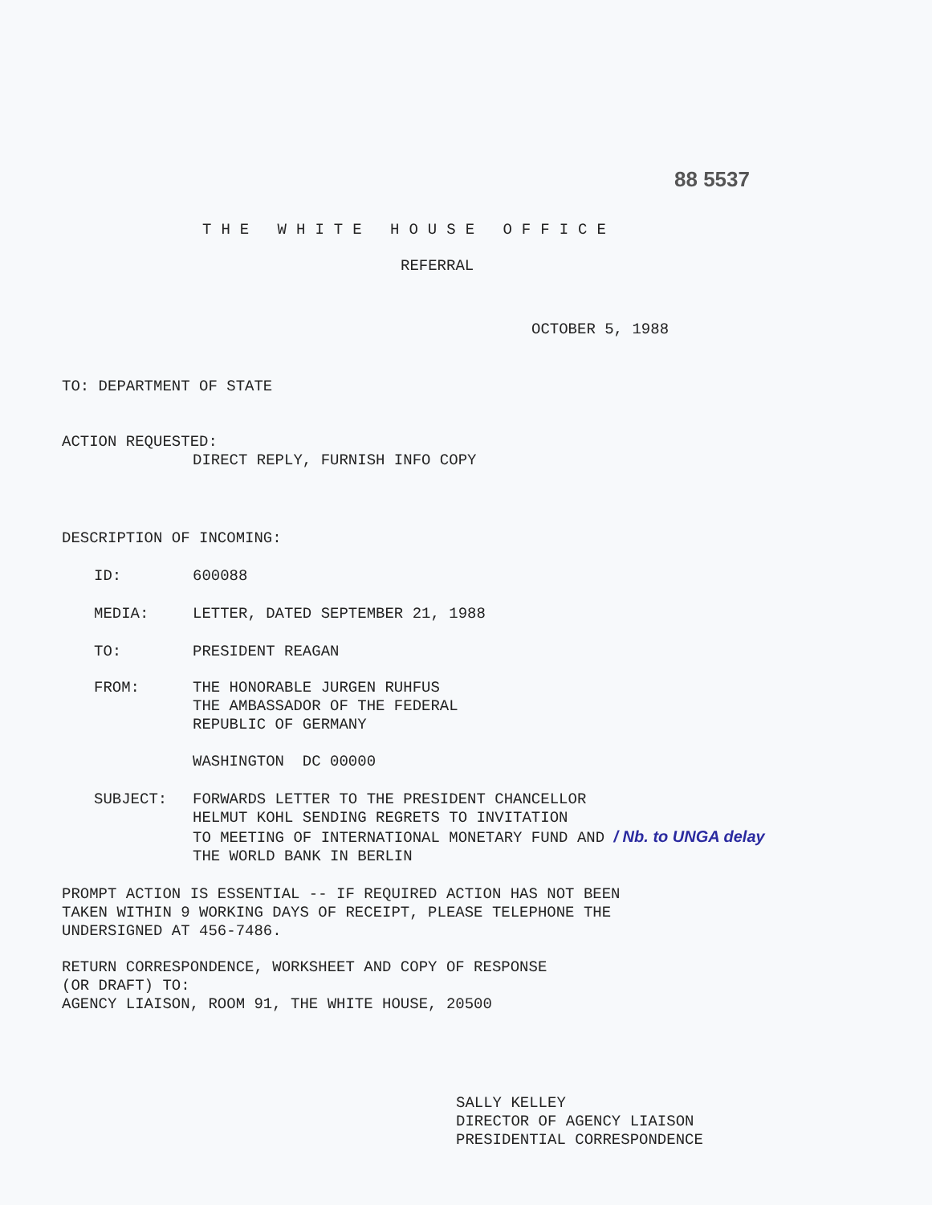88 5537
THE WHITE HOUSE OFFICE
REFERRAL
OCTOBER 5, 1988
TO: DEPARTMENT OF STATE
ACTION REQUESTED:
DIRECT REPLY, FURNISH INFO COPY
DESCRIPTION OF INCOMING:
ID: 600088
MEDIA: LETTER, DATED SEPTEMBER 21, 1988
TO: PRESIDENT REAGAN
FROM: THE HONORABLE JURGEN RUHFUS
THE AMBASSADOR OF THE FEDERAL
REPUBLIC OF GERMANY
WASHINGTON DC 00000
SUBJECT: FORWARDS LETTER TO THE PRESIDENT CHANCELLOR
HELMUT KOHL SENDING REGRETS TO INVITATION
TO MEETING OF INTERNATIONAL MONETARY FUND AND / Nb. to UNGA delay
THE WORLD BANK IN BERLIN
PROMPT ACTION IS ESSENTIAL -- IF REQUIRED ACTION HAS NOT BEEN
TAKEN WITHIN 9 WORKING DAYS OF RECEIPT, PLEASE TELEPHONE THE
UNDERSIGNED AT 456-7486.
RETURN CORRESPONDENCE, WORKSHEET AND COPY OF RESPONSE
(OR DRAFT) TO:
AGENCY LIAISON, ROOM 91, THE WHITE HOUSE, 20500
SALLY KELLEY
DIRECTOR OF AGENCY LIAISON
PRESIDENTIAL CORRESPONDENCE